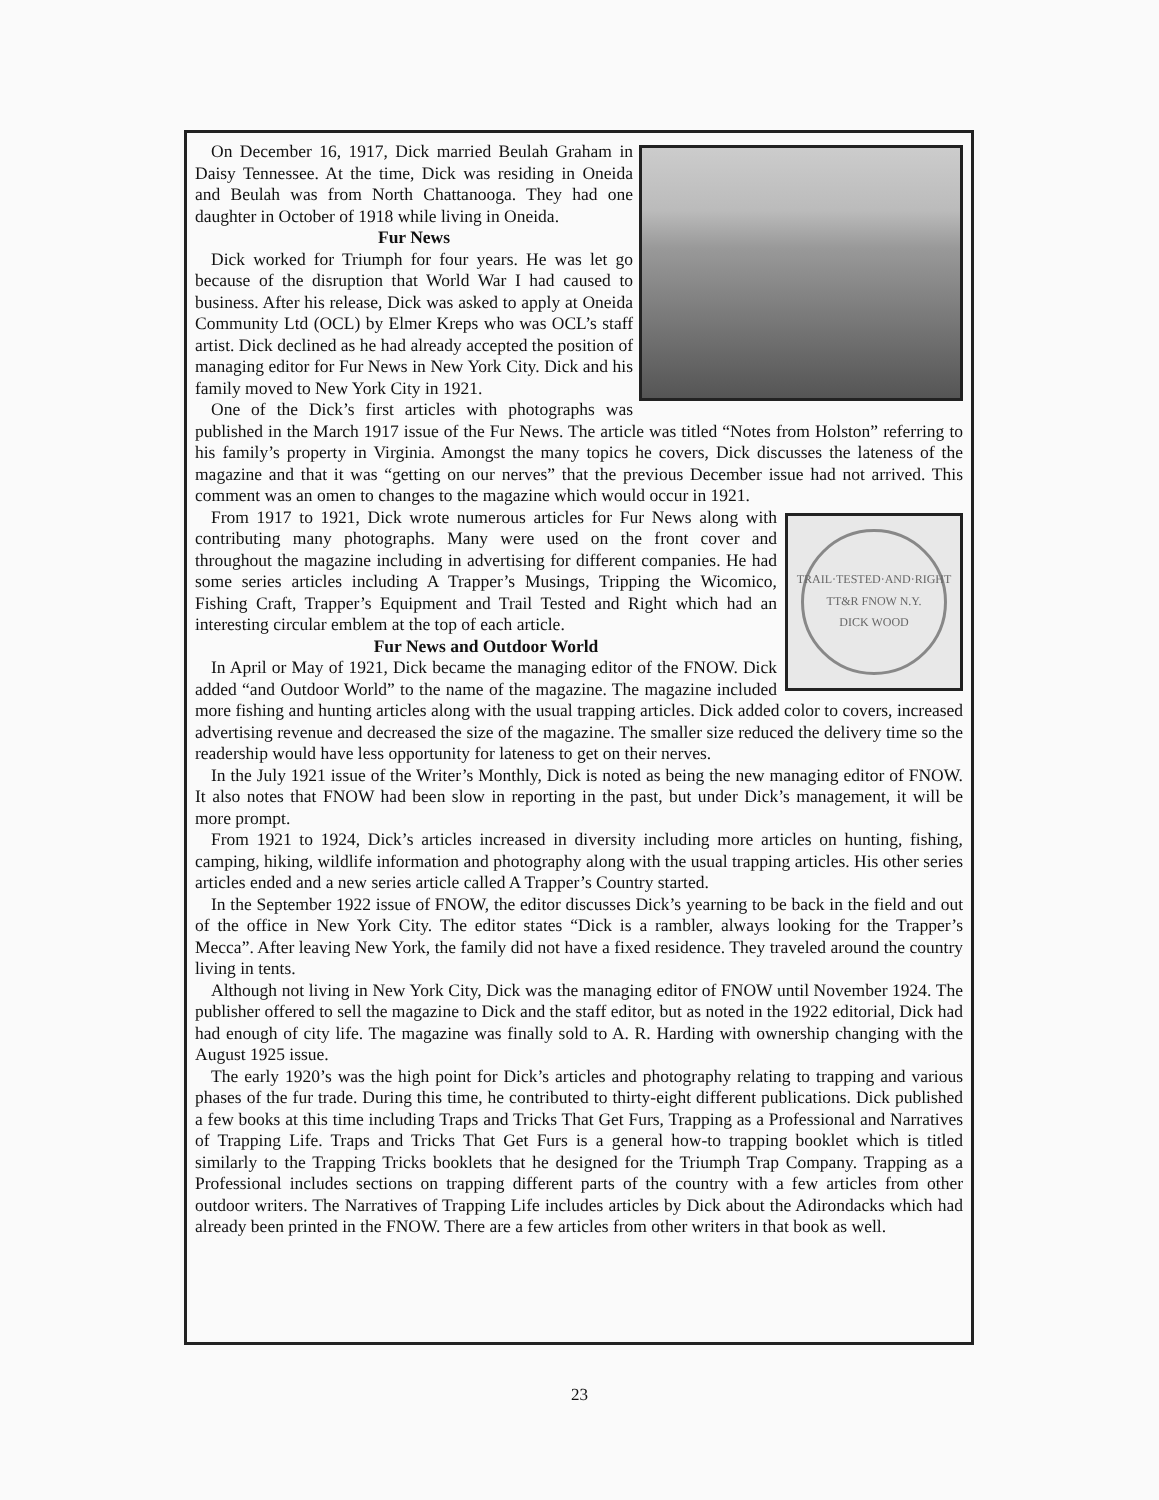On December 16, 1917, Dick married Beulah Graham in Daisy Tennessee. At the time, Dick was residing in Oneida and Beulah was from North Chattanooga. They had one daughter in October of 1918 while living in Oneida.
Fur News
Dick worked for Triumph for four years. He was let go because of the disruption that World War I had caused to business. After his release, Dick was asked to apply at Oneida Community Ltd (OCL) by Elmer Kreps who was OCL’s staff artist. Dick declined as he had already accepted the position of managing editor for Fur News in New York City. Dick and his family moved to New York City in 1921.
One of the Dick’s first articles with photographs was published in the March 1917 issue of the Fur News. The article was titled “Notes from Holston” referring to his family’s property in Virginia. Amongst the many topics he covers, Dick discusses the lateness of the magazine and that it was “getting on our nerves” that the previous December issue had not arrived. This comment was an omen to changes to the magazine which would occur in 1921.
TRAIL·TESTED·AND·RIGHT
TT&R FNOW N.Y.
DICK WOOD
From 1917 to 1921, Dick wrote numerous articles for Fur News along with contributing many photographs. Many were used on the front cover and throughout the magazine including in advertising for different companies. He had some series articles including A Trapper’s Musings, Tripping the Wicomico, Fishing Craft, Trapper’s Equipment and Trail Tested and Right which had an interesting circular emblem at the top of each article.
Fur News and Outdoor World
In April or May of 1921, Dick became the managing editor of the FNOW. Dick added “and Outdoor World” to the name of the magazine. The magazine included more fishing and hunting articles along with the usual trapping articles. Dick added color to covers, increased advertising revenue and decreased the size of the magazine. The smaller size reduced the delivery time so the readership would have less opportunity for lateness to get on their nerves.
In the July 1921 issue of the Writer’s Monthly, Dick is noted as being the new managing editor of FNOW. It also notes that FNOW had been slow in reporting in the past, but under Dick’s management, it will be more prompt.
From 1921 to 1924, Dick’s articles increased in diversity including more articles on hunting, fishing, camping, hiking, wildlife information and photography along with the usual trapping articles. His other series articles ended and a new series article called A Trapper’s Country started.
In the September 1922 issue of FNOW, the editor discusses Dick’s yearning to be back in the field and out of the office in New York City. The editor states “Dick is a rambler, always looking for the Trapper’s Mecca”. After leaving New York, the family did not have a fixed residence. They traveled around the country living in tents.
Although not living in New York City, Dick was the managing editor of FNOW until November 1924. The publisher offered to sell the magazine to Dick and the staff editor, but as noted in the 1922 editorial, Dick had had enough of city life. The magazine was finally sold to A. R. Harding with ownership changing with the August 1925 issue.
The early 1920’s was the high point for Dick’s articles and photography relating to trapping and various phases of the fur trade. During this time, he contributed to thirty-eight different publications. Dick published a few books at this time including Traps and Tricks That Get Furs, Trapping as a Professional and Narratives of Trapping Life. Traps and Tricks That Get Furs is a general how-to trapping booklet which is titled similarly to the Trapping Tricks booklets that he designed for the Triumph Trap Company. Trapping as a Professional includes sections on trapping different parts of the country with a few articles from other outdoor writers. The Narratives of Trapping Life includes articles by Dick about the Adirondacks which had already been printed in the FNOW. There are a few articles from other writers in that book as well.
23